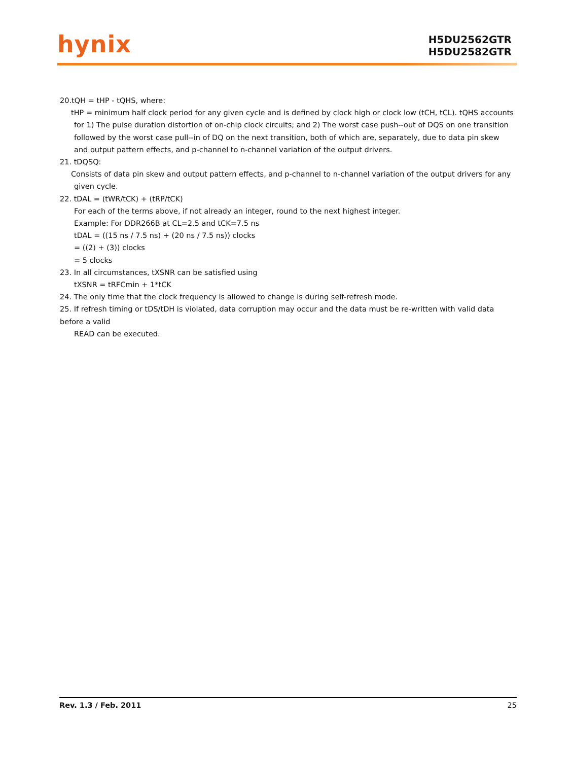hynix
H5DU2562GTR
H5DU2582GTR
20.tQH = tHP - tQHS, where:
tHP = minimum half clock period for any given cycle and is defined by clock high or clock low (tCH, tCL). tQHS accounts for 1) The pulse duration distortion of on-chip clock circuits; and 2) The worst case push--out of DQS on one transition followed by the worst case pull--in of DQ on the next transition, both of which are, separately, due to data pin skew and output pattern effects, and p-channel to n-channel variation of the output drivers.
21. tDQSQ:
Consists of data pin skew and output pattern effects, and p-channel to n-channel variation of the output drivers for any given cycle.
22. tDAL = (tWR/tCK) + (tRP/tCK)
For each of the terms above, if not already an integer, round to the next highest integer.
Example: For DDR266B at CL=2.5 and tCK=7.5 ns
tDAL = ((15 ns / 7.5 ns) + (20 ns / 7.5 ns)) clocks
= ((2) + (3)) clocks
= 5 clocks
23. In all circumstances, tXSNR can be satisfied using
tXSNR = tRFCmin + 1*tCK
24. The only time that the clock frequency is allowed to change is during self-refresh mode.
25. If refresh timing or tDS/tDH is violated, data corruption may occur and the data must be re-written with valid data before a valid
READ can be executed.
Rev. 1.3 / Feb. 2011 25